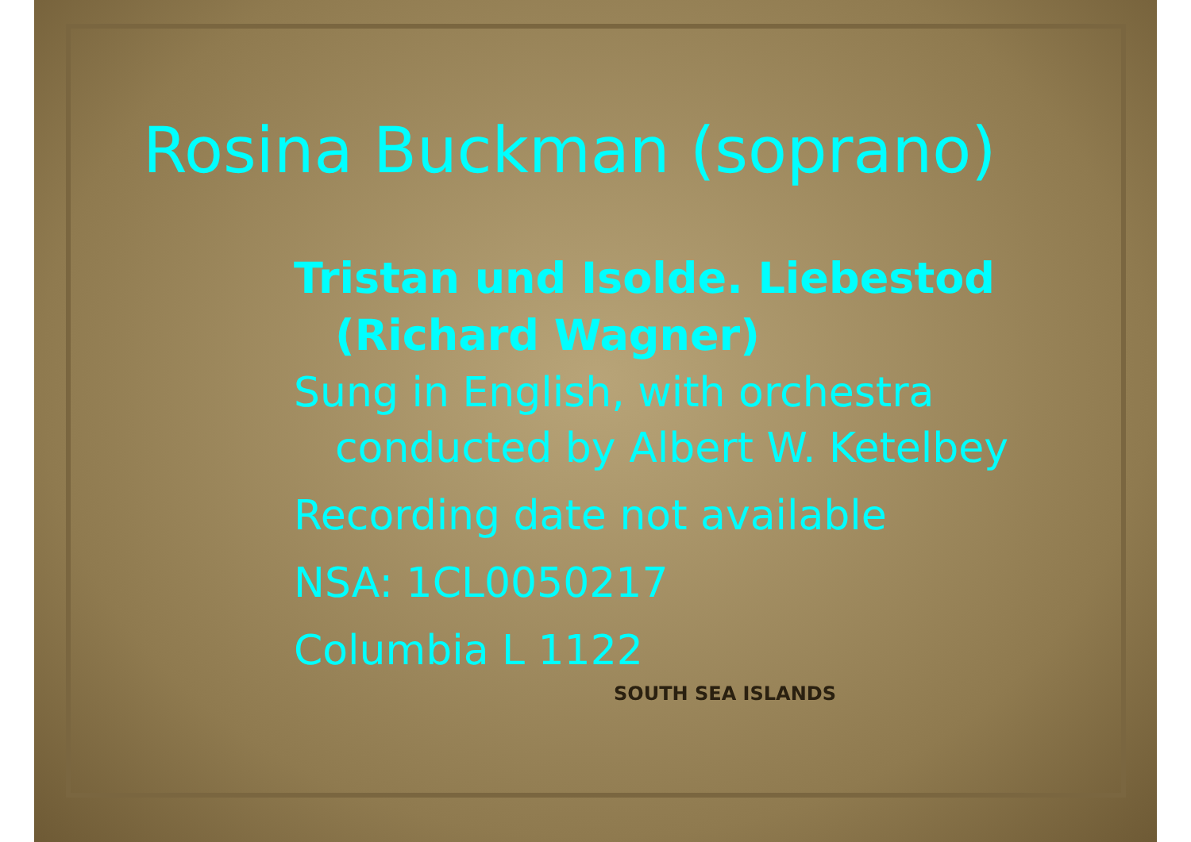Rosina Buckman (soprano)
Tristan und Isolde. Liebestod
(Richard Wagner)
Sung in English, with orchestra
conducted by Albert W. Ketelbey
Recording date not available
NSA: 1CL0050217
Columbia L 1122
SOUTH SEA ISLANDS